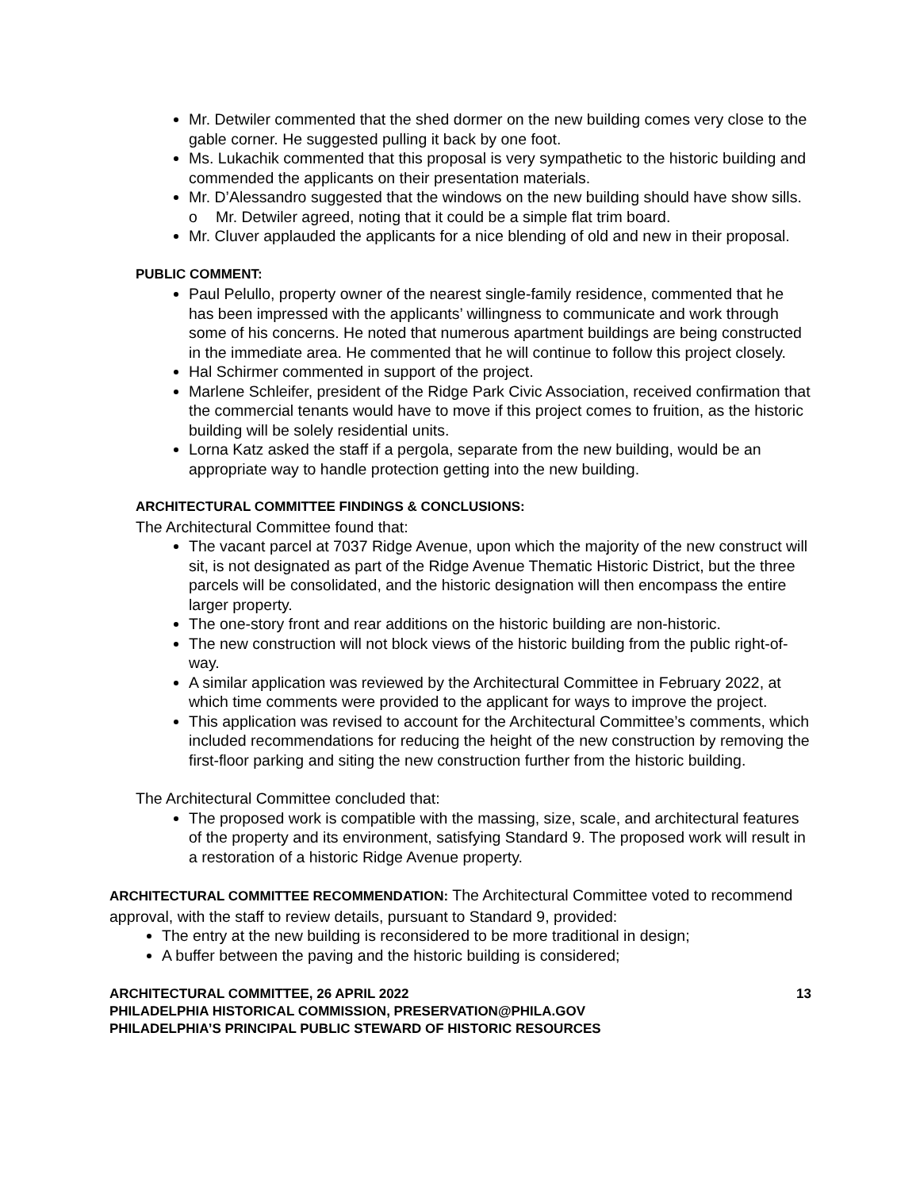Mr. Detwiler commented that the shed dormer on the new building comes very close to the gable corner. He suggested pulling it back by one foot.
Ms. Lukachik commented that this proposal is very sympathetic to the historic building and commended the applicants on their presentation materials.
Mr. D’Alessandro suggested that the windows on the new building should have show sills.
o Mr. Detwiler agreed, noting that it could be a simple flat trim board.
Mr. Cluver applauded the applicants for a nice blending of old and new in their proposal.
PUBLIC COMMENT:
Paul Pelullo, property owner of the nearest single-family residence, commented that he has been impressed with the applicants’ willingness to communicate and work through some of his concerns. He noted that numerous apartment buildings are being constructed in the immediate area. He commented that he will continue to follow this project closely.
Hal Schirmer commented in support of the project.
Marlene Schleifer, president of the Ridge Park Civic Association, received confirmation that the commercial tenants would have to move if this project comes to fruition, as the historic building will be solely residential units.
Lorna Katz asked the staff if a pergola, separate from the new building, would be an appropriate way to handle protection getting into the new building.
ARCHITECTURAL COMMITTEE FINDINGS & CONCLUSIONS:
The Architectural Committee found that:
The vacant parcel at 7037 Ridge Avenue, upon which the majority of the new construct will sit, is not designated as part of the Ridge Avenue Thematic Historic District, but the three parcels will be consolidated, and the historic designation will then encompass the entire larger property.
The one-story front and rear additions on the historic building are non-historic.
The new construction will not block views of the historic building from the public right-of-way.
A similar application was reviewed by the Architectural Committee in February 2022, at which time comments were provided to the applicant for ways to improve the project.
This application was revised to account for the Architectural Committee’s comments, which included recommendations for reducing the height of the new construction by removing the first-floor parking and siting the new construction further from the historic building.
The Architectural Committee concluded that:
The proposed work is compatible with the massing, size, scale, and architectural features of the property and its environment, satisfying Standard 9. The proposed work will result in a restoration of a historic Ridge Avenue property.
ARCHITECTURAL COMMITTEE RECOMMENDATION: The Architectural Committee voted to recommend approval, with the staff to review details, pursuant to Standard 9, provided:
The entry at the new building is reconsidered to be more traditional in design;
A buffer between the paving and the historic building is considered;
ARCHITECTURAL COMMITTEE, 26 APRIL 2022 13
PHILADELPHIA HISTORICAL COMMISSION, PRESERVATION@PHILA.GOV
PHILADELPHIA’S PRINCIPAL PUBLIC STEWARD OF HISTORIC RESOURCES